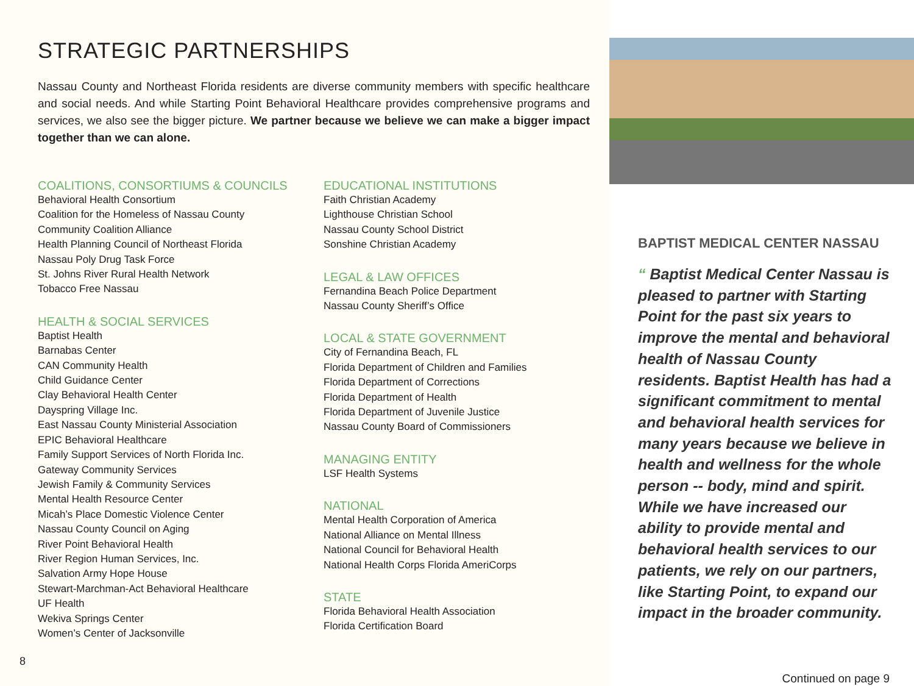STRATEGIC PARTNERSHIPS
Nassau County and Northeast Florida residents are diverse community members with specific healthcare and social needs. And while Starting Point Behavioral Healthcare provides comprehensive programs and services, we also see the bigger picture. We partner because we believe we can make a bigger impact together than we can alone.
COALITIONS, CONSORTIUMS & COUNCILS
Behavioral Health Consortium
Coalition for the Homeless of Nassau County
Community Coalition Alliance
Health Planning Council of Northeast Florida
Nassau Poly Drug Task Force
St. Johns River Rural Health Network
Tobacco Free Nassau
HEALTH & SOCIAL SERVICES
Baptist Health
Barnabas Center
CAN Community Health
Child Guidance Center
Clay Behavioral Health Center
Dayspring Village Inc.
East Nassau County Ministerial Association
EPIC Behavioral Healthcare
Family Support Services of North Florida Inc.
Gateway Community Services
Jewish Family & Community Services
Mental Health Resource Center
Micah’s Place Domestic Violence Center
Nassau County Council on Aging
River Point Behavioral Health
River Region Human Services, Inc.
Salvation Army Hope House
Stewart-Marchman-Act Behavioral Healthcare
UF Health
Wekiva Springs Center
Women’s Center of Jacksonville
EDUCATIONAL INSTITUTIONS
Faith Christian Academy
Lighthouse Christian School
Nassau County School District
Sonshine Christian Academy
LEGAL & LAW OFFICES
Fernandina Beach Police Department
Nassau County Sheriff’s Office
LOCAL & STATE GOVERNMENT
City of Fernandina Beach, FL
Florida Department of Children and Families
Florida Department of Corrections
Florida Department of Health
Florida Department of Juvenile Justice
Nassau County Board of Commissioners
MANAGING ENTITY
LSF Health Systems
NATIONAL
Mental Health Corporation of America
National Alliance on Mental Illness
National Council for Behavioral Health
National Health Corps Florida AmeriCorps
STATE
Florida Behavioral Health Association
Florida Certification Board
8
BAPTIST MEDICAL CENTER NASSAU
“ Baptist Medical Center Nassau is pleased to partner with Starting Point for the past six years to improve the mental and behavioral health of Nassau County residents. Baptist Health has had a significant commitment to mental and behavioral health services for many years because we believe in health and wellness for the whole person -- body, mind and spirit. While we have increased our ability to provide mental and behavioral health services to our patients, we rely on our partners, like Starting Point, to expand our impact in the broader community.
Continued on page 9